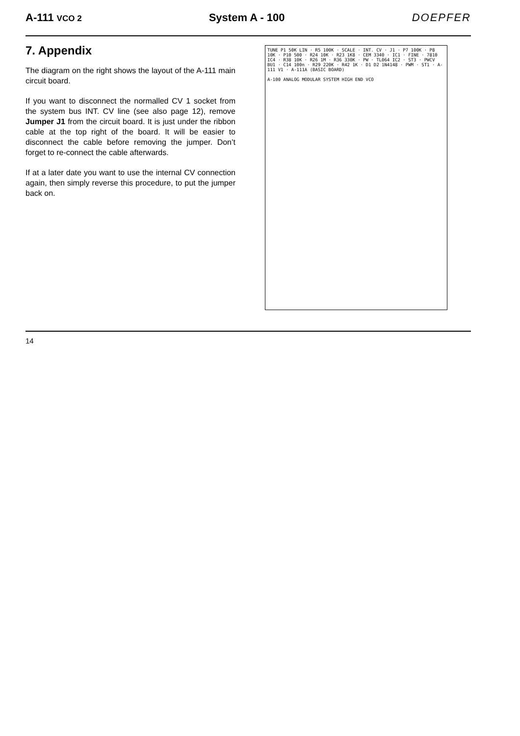A-111 VCO 2
System A - 100 DOEPFER
7. Appendix
The diagram on the right shows the layout of the A-111 main circuit board.
If you want to disconnect the normalled CV 1 socket from the system bus INT. CV line (see also page 12), remove Jumper J1 from the circuit board. It is just under the ribbon cable at the top right of the board. It will be easier to disconnect the cable before removing the jumper. Don’t forget to re-connect the cable afterwards.
If at a later date you want to use the internal CV connection again, then simply reverse this procedure, to put the jumper back on.
TUNE P1 50K LIN · R5 100K · SCALE · INT. CV · J1 · P7 100K · P8 10K · P10 500 · R24 10K · R23 1K8 · CEM 3340 · IC1 · FINE · 7810 IC4 · R38 10K · R26 1M · R36 330K · PW · TL064 IC2 · ST3 · PWCV BU1 · C14 100n · R29 220K · R42 1K · D1 D2 1N4148 · PWM · ST1 · A-111 V1 · A-111A (BASIC BOARD)
A-100 ANALOG MODULAR SYSTEM HIGH END VCO
14